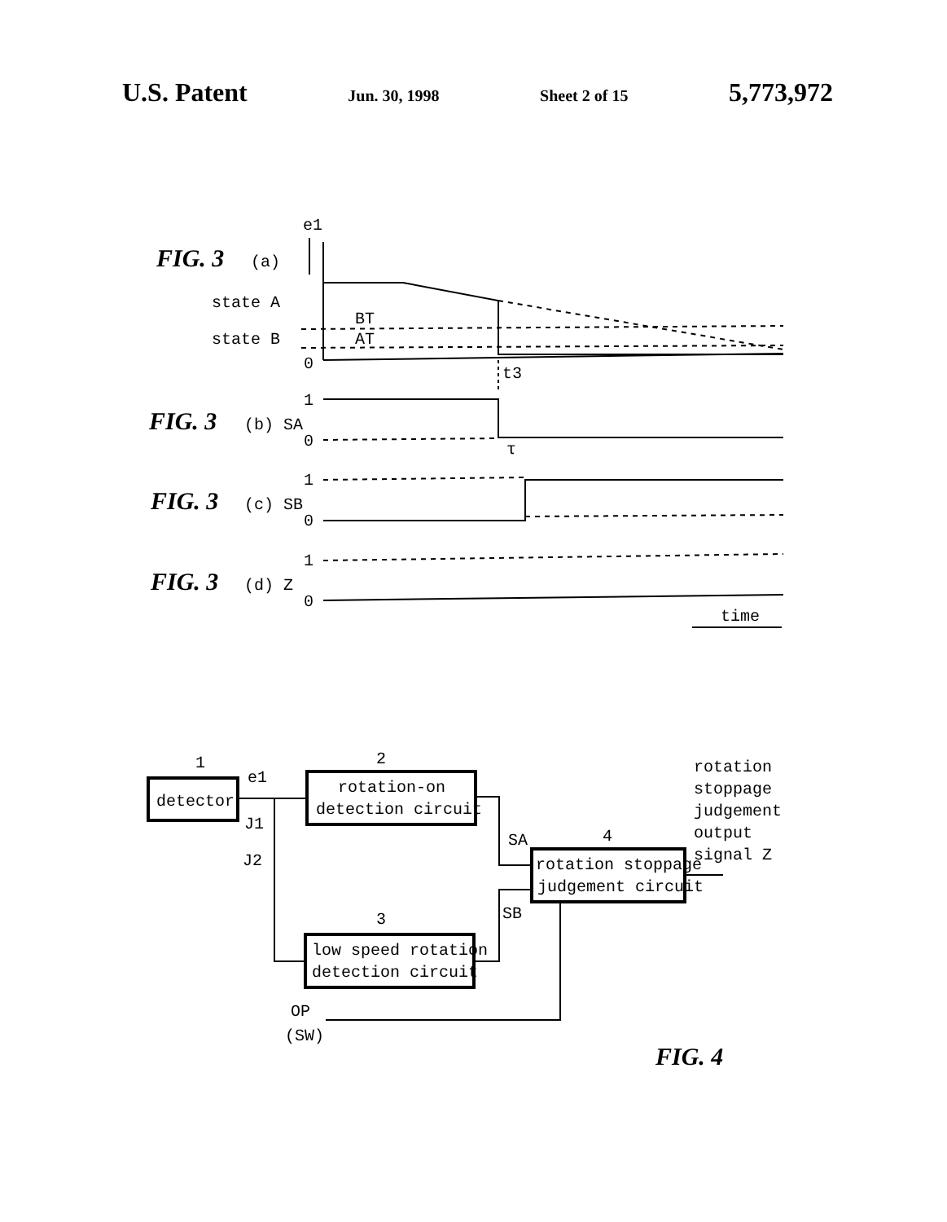U.S. Patent Jun. 30, 1998 Sheet 2 of 15 5,773,972
e1
FIG. 3
(a)
state A
state B
BT
AT
0
t3
1
FIG. 3
(b) SA
0
τ
1
FIG. 3
(c) SB
0
1
FIG. 3
(d) Z
0
time
1
detector
e1
J1
J2
2
rotation-on
detection circuit
3
low speed rotation
detection circuit
4
rotation stoppage
judgement circuit
SA
SB
rotation
stoppage
judgement
output
signal Z
OP
(SW)
FIG. 4